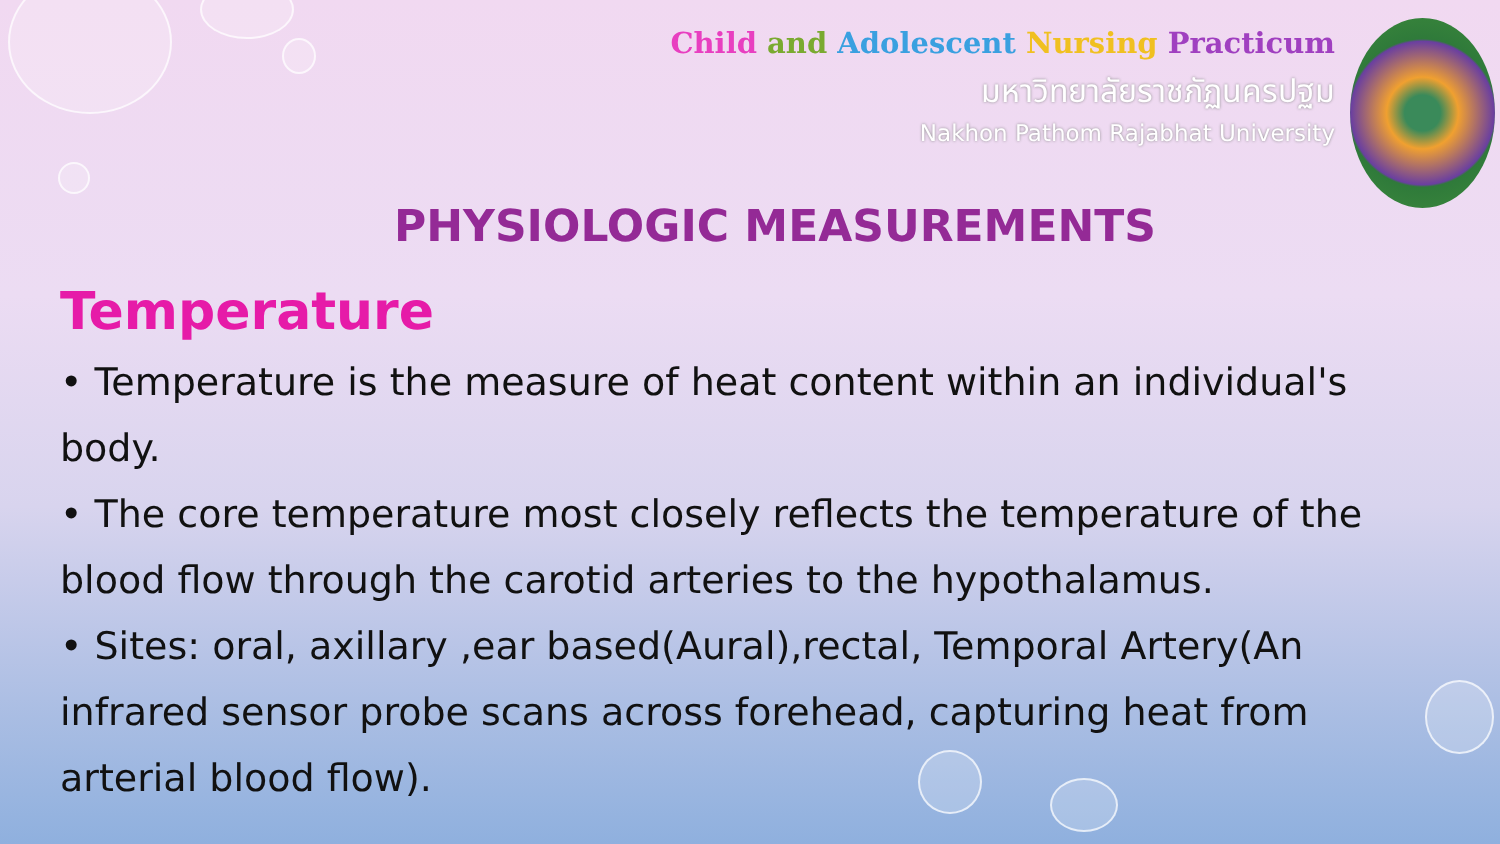Child and Adolescent Nursing Practicum
มหาวิทยาลัยราชภัฏนครปฐม
Nakhon Pathom Rajabhat University
PHYSIOLOGIC MEASUREMENTS
Temperature
• Temperature is the measure of heat content within an individual's body.
• The core temperature most closely reflects the temperature of the blood flow through the carotid arteries to the hypothalamus.
• Sites: oral, axillary ,ear based(Aural),rectal, Temporal Artery(An infrared sensor probe scans across forehead, capturing heat from arterial blood flow).